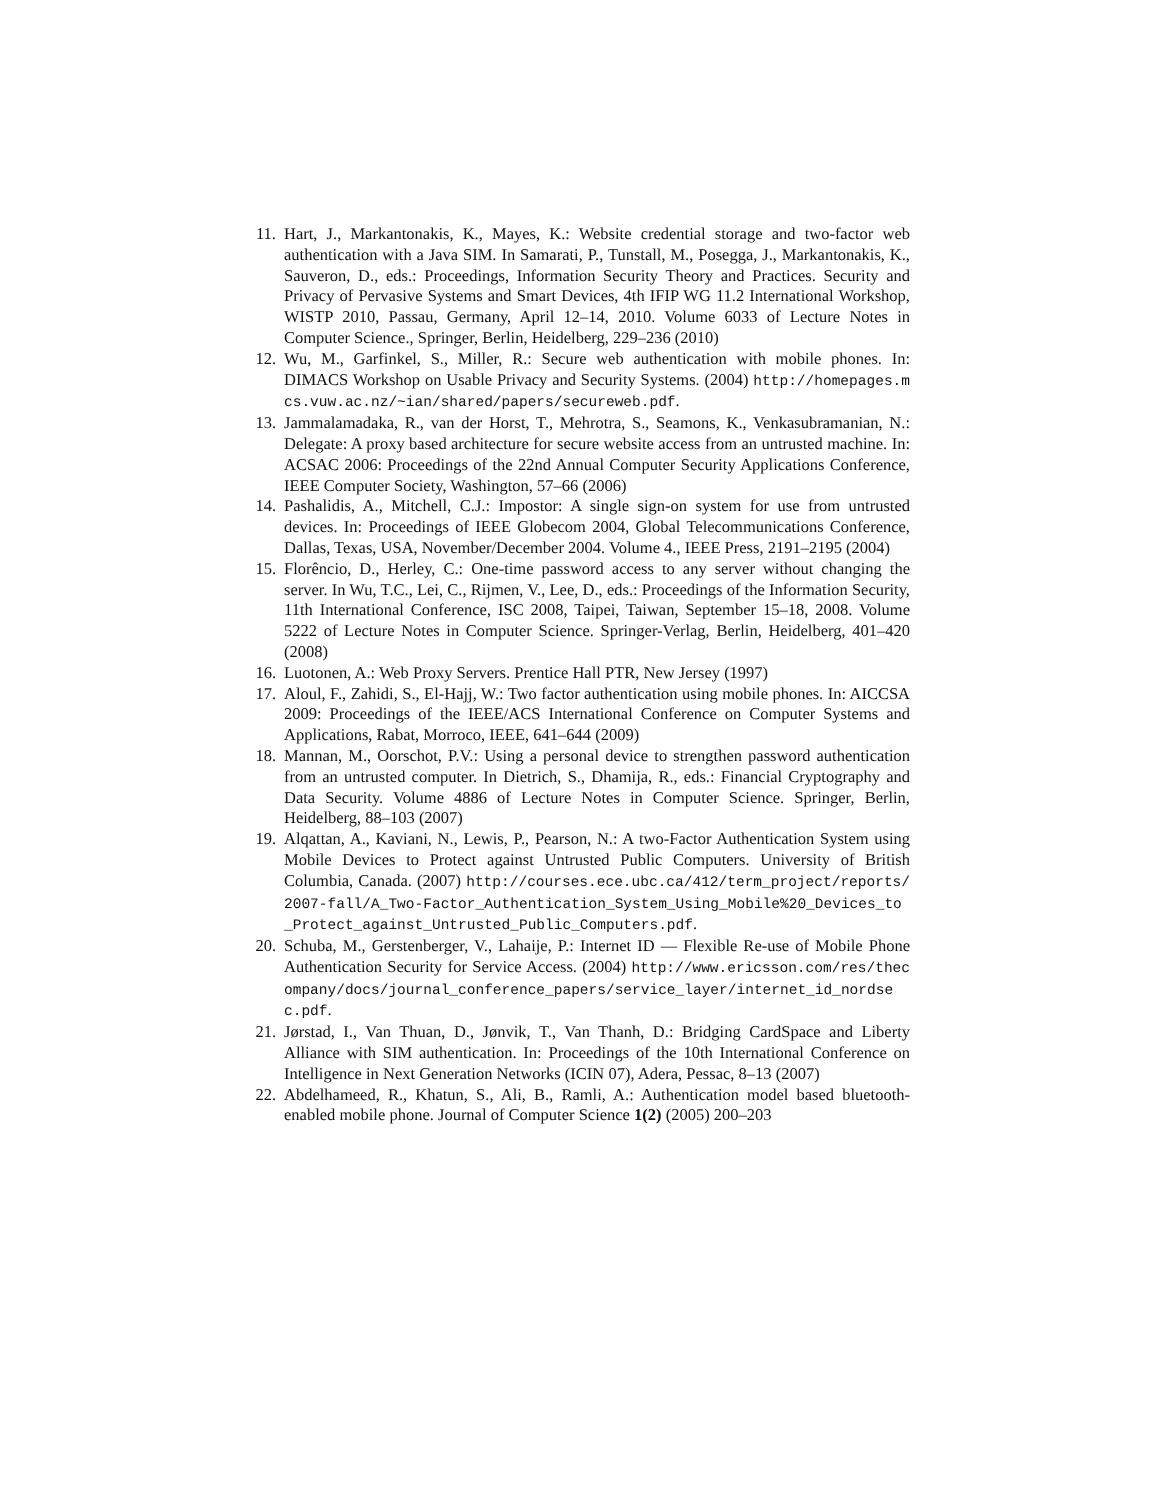11. Hart, J., Markantonakis, K., Mayes, K.: Website credential storage and two-factor web authentication with a Java SIM. In Samarati, P., Tunstall, M., Posegga, J., Markantonakis, K., Sauveron, D., eds.: Proceedings, Information Security Theory and Practices. Security and Privacy of Pervasive Systems and Smart Devices, 4th IFIP WG 11.2 International Workshop, WISTP 2010, Passau, Germany, April 12–14, 2010. Volume 6033 of Lecture Notes in Computer Science., Springer, Berlin, Heidelberg, 229–236 (2010)
12. Wu, M., Garfinkel, S., Miller, R.: Secure web authentication with mobile phones. In: DIMACS Workshop on Usable Privacy and Security Systems. (2004) http://homepages.mcs.vuw.ac.nz/~ian/shared/papers/secureweb.pdf.
13. Jammalamadaka, R., van der Horst, T., Mehrotra, S., Seamons, K., Venkasubramanian, N.: Delegate: A proxy based architecture for secure website access from an untrusted machine. In: ACSAC 2006: Proceedings of the 22nd Annual Computer Security Applications Conference, IEEE Computer Society, Washington, 57–66 (2006)
14. Pashalidis, A., Mitchell, C.J.: Impostor: A single sign-on system for use from untrusted devices. In: Proceedings of IEEE Globecom 2004, Global Telecommunications Conference, Dallas, Texas, USA, November/December 2004. Volume 4., IEEE Press, 2191–2195 (2004)
15. Florêncio, D., Herley, C.: One-time password access to any server without changing the server. In Wu, T.C., Lei, C., Rijmen, V., Lee, D., eds.: Proceedings of the Information Security, 11th International Conference, ISC 2008, Taipei, Taiwan, September 15–18, 2008. Volume 5222 of Lecture Notes in Computer Science. Springer-Verlag, Berlin, Heidelberg, 401–420 (2008)
16. Luotonen, A.: Web Proxy Servers. Prentice Hall PTR, New Jersey (1997)
17. Aloul, F., Zahidi, S., El-Hajj, W.: Two factor authentication using mobile phones. In: AICCSA 2009: Proceedings of the IEEE/ACS International Conference on Computer Systems and Applications, Rabat, Morroco, IEEE, 641–644 (2009)
18. Mannan, M., Oorschot, P.V.: Using a personal device to strengthen password authentication from an untrusted computer. In Dietrich, S., Dhamija, R., eds.: Financial Cryptography and Data Security. Volume 4886 of Lecture Notes in Computer Science. Springer, Berlin, Heidelberg, 88–103 (2007)
19. Alqattan, A., Kaviani, N., Lewis, P., Pearson, N.: A two-Factor Authentication System using Mobile Devices to Protect against Untrusted Public Computers. University of British Columbia, Canada. (2007) http://courses.ece.ubc.ca/412/term_project/reports/2007-fall/A_Two-Factor_Authentication_System_Using_Mobile%20_Devices_to_Protect_against_Untrusted_Public_Computers.pdf.
20. Schuba, M., Gerstenberger, V., Lahaije, P.: Internet ID — Flexible Re-use of Mobile Phone Authentication Security for Service Access. (2004) http://www.ericsson.com/res/thecompany/docs/journal_conference_papers/service_layer/internet_id_nordsec.pdf.
21. Jørstad, I., Van Thuan, D., Jønvik, T., Van Thanh, D.: Bridging CardSpace and Liberty Alliance with SIM authentication. In: Proceedings of the 10th International Conference on Intelligence in Next Generation Networks (ICIN 07), Adera, Pessac, 8–13 (2007)
22. Abdelhameed, R., Khatun, S., Ali, B., Ramli, A.: Authentication model based bluetooth-enabled mobile phone. Journal of Computer Science 1(2) (2005) 200–203